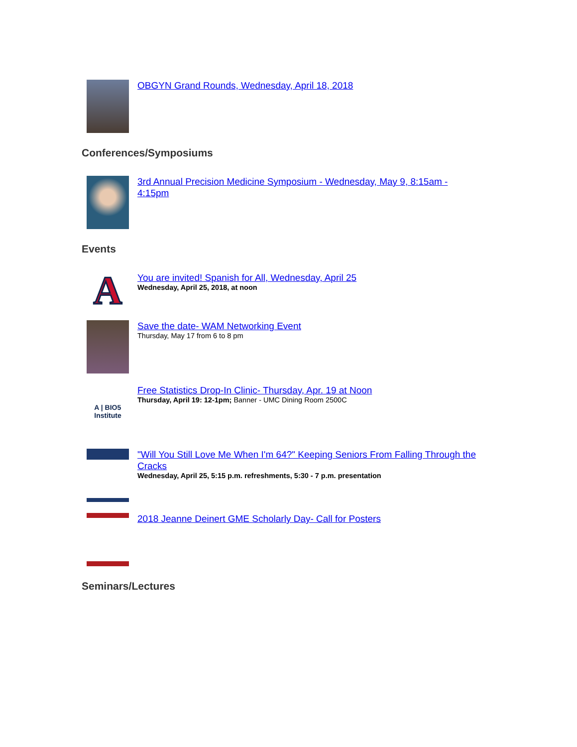OBGYN Grand Rounds, Wednesday, April 18, 2018
Conferences/Symposiums
3rd Annual Precision Medicine Symposium - Wednesday, May 9, 8:15am - 4:15pm
Events
A
You are invited! Spanish for All, Wednesday, April 25
Wednesday, April 25, 2018, at noon
Save the date- WAM Networking Event
Thursday, May 17 from 6 to 8 pm
A | BIO5
Institute
Free Statistics Drop-In Clinic- Thursday, Apr. 19 at Noon
Thursday, April 19: 12-1pm; Banner - UMC Dining Room 2500C
"Will You Still Love Me When I'm 64?" Keeping Seniors From Falling Through the Cracks
Wednesday, April 25, 5:15 p.m. refreshments, 5:30 - 7 p.m. presentation
2018 Jeanne Deinert GME Scholarly Day- Call for Posters
Seminars/Lectures